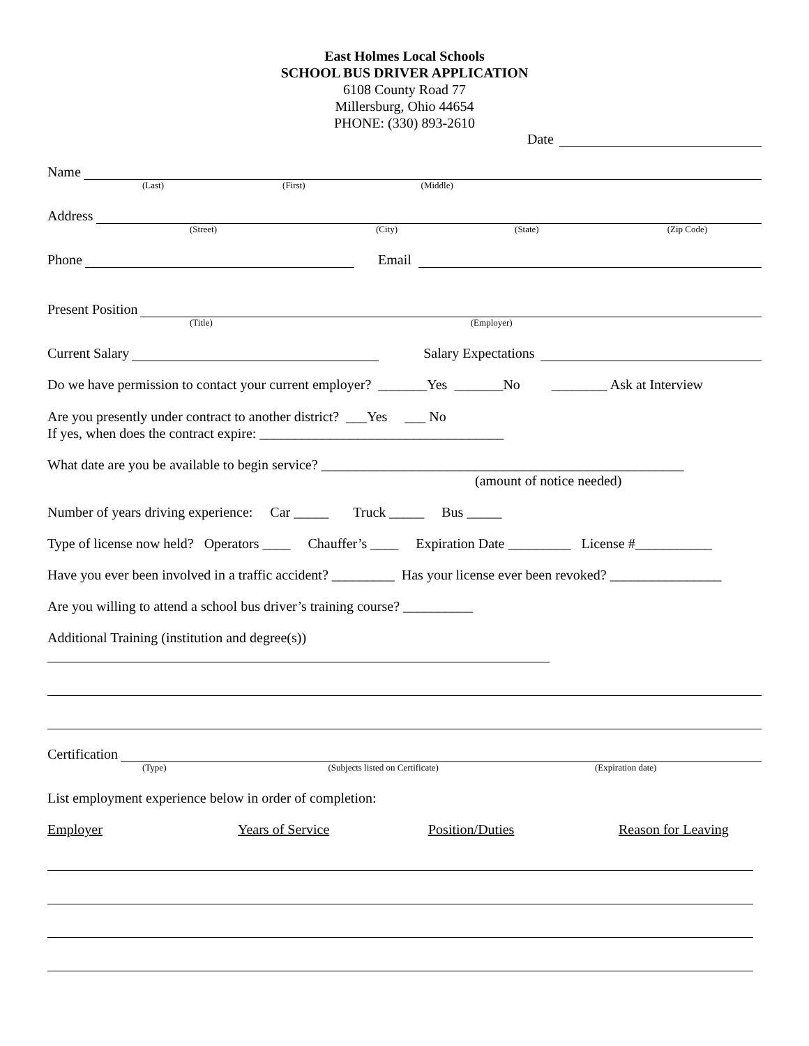East Holmes Local Schools
SCHOOL BUS DRIVER APPLICATION
6108 County Road 77
Millersburg, Ohio 44654
PHONE: (330) 893-2610
Date
Name
(Last) (First) (Middle)
Address
(Street) (City) (State) (Zip Code)
Phone Email
Present Position
(Title) (Employer)
Current Salary Salary Expectations
Do we have permission to contact your current employer? _______Yes _______No ________ Ask at Interview
Are you presently under contract to another district? ___Yes ___ No
If yes, when does the contract expire: ___________________________________
What date are you be available to begin service? ____________________________________________________
(amount of notice needed)
Number of years driving experience: Car _____ Truck _____ Bus _____
Type of license now held? Operators ____ Chauffer’s ____ Expiration Date _________ License #___________
Have you ever been involved in a traffic accident? _________ Has your license ever been revoked? ________________
Are you willing to attend a school bus driver’s training course? __________
Additional Training (institution and degree(s))
Certification
(Type) (Subjects listed on Certificate) (Expiration date)
List employment experience below in order of completion:
Employer Years of Service Position/Duties Reason for Leaving